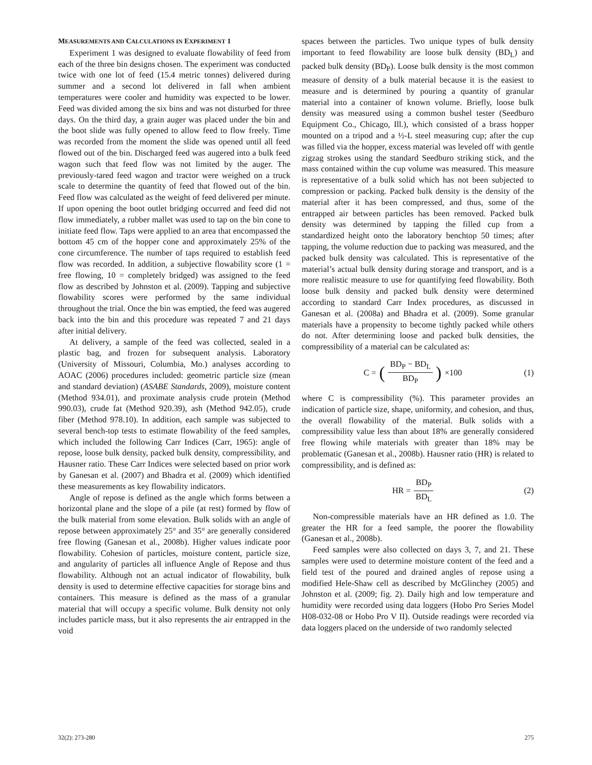MEASUREMENTS AND CALCULATIONS IN EXPERIMENT 1
Experiment 1 was designed to evaluate flowability of feed from each of the three bin designs chosen. The experiment was conducted twice with one lot of feed (15.4 metric tonnes) delivered during summer and a second lot delivered in fall when ambient temperatures were cooler and humidity was expected to be lower. Feed was divided among the six bins and was not disturbed for three days. On the third day, a grain auger was placed under the bin and the boot slide was fully opened to allow feed to flow freely. Time was recorded from the moment the slide was opened until all feed flowed out of the bin. Discharged feed was augered into a bulk feed wagon such that feed flow was not limited by the auger. The previously-tared feed wagon and tractor were weighed on a truck scale to determine the quantity of feed that flowed out of the bin. Feed flow was calculated as the weight of feed delivered per minute. If upon opening the boot outlet bridging occurred and feed did not flow immediately, a rubber mallet was used to tap on the bin cone to initiate feed flow. Taps were applied to an area that encompassed the bottom 45 cm of the hopper cone and approximately 25% of the cone circumference. The number of taps required to establish feed flow was recorded. In addition, a subjective flowability score (1 = free flowing, 10 = completely bridged) was assigned to the feed flow as described by Johnston et al. (2009). Tapping and subjective flowability scores were performed by the same individual throughout the trial. Once the bin was emptied, the feed was augered back into the bin and this procedure was repeated 7 and 21 days after initial delivery.
At delivery, a sample of the feed was collected, sealed in a plastic bag, and frozen for subsequent analysis. Laboratory (University of Missouri, Columbia, Mo.) analyses according to AOAC (2006) procedures included: geometric particle size (mean and standard deviation) (ASABE Standards, 2009), moisture content (Method 934.01), and proximate analysis crude protein (Method 990.03), crude fat (Method 920.39), ash (Method 942.05), crude fiber (Method 978.10). In addition, each sample was subjected to several bench-top tests to estimate flowability of the feed samples, which included the following Carr Indices (Carr, 1965): angle of repose, loose bulk density, packed bulk density, compressibility, and Hausner ratio. These Carr Indices were selected based on prior work by Ganesan et al. (2007) and Bhadra et al. (2009) which identified these measurements as key flowability indicators.
Angle of repose is defined as the angle which forms between a horizontal plane and the slope of a pile (at rest) formed by flow of the bulk material from some elevation. Bulk solids with an angle of repose between approximately 25° and 35° are generally considered free flowing (Ganesan et al., 2008b). Higher values indicate poor flowability. Cohesion of particles, moisture content, particle size, and angularity of particles all influence Angle of Repose and thus flowability. Although not an actual indicator of flowability, bulk density is used to determine effective capacities for storage bins and containers. This measure is defined as the mass of a granular material that will occupy a specific volume. Bulk density not only includes particle mass, but it also represents the air entrapped in the void
spaces between the particles. Two unique types of bulk density important to feed flowability are loose bulk density (BD<sub>L</sub>) and packed bulk density (BD<sub>P</sub>). Loose bulk density is the most common measure of density of a bulk material because it is the easiest to measure and is determined by pouring a quantity of granular material into a container of known volume. Briefly, loose bulk density was measured using a common bushel tester (Seedburo Equipment Co., Chicago, Ill.), which consisted of a brass hopper mounted on a tripod and a ½-L steel measuring cup; after the cup was filled via the hopper, excess material was leveled off with gentle zigzag strokes using the standard Seedburo striking stick, and the mass contained within the cup volume was measured. This measure is representative of a bulk solid which has not been subjected to compression or packing. Packed bulk density is the density of the material after it has been compressed, and thus, some of the entrapped air between particles has been removed. Packed bulk density was determined by tapping the filled cup from a standardized height onto the laboratory benchtop 50 times; after tapping, the volume reduction due to packing was measured, and the packed bulk density was calculated. This is representative of the material’s actual bulk density during storage and transport, and is a more realistic measure to use for quantifying feed flowability. Both loose bulk density and packed bulk density were determined according to standard Carr Index procedures, as discussed in Ganesan et al. (2008a) and Bhadra et al. (2009). Some granular materials have a propensity to become tightly packed while others do not. After determining loose and packed bulk densities, the compressibility of a material can be calculated as:
C = (BD<sub>P</sub> − BD<sub>L</sub> BD<sub>P</sub>) ×100 (1)
where C is compressibility (%). This parameter provides an indication of particle size, shape, uniformity, and cohesion, and thus, the overall flowability of the material. Bulk solids with a compressibility value less than about 18% are generally considered free flowing while materials with greater than 18% may be problematic (Ganesan et al., 2008b). Hausner ratio (HR) is related to compressibility, and is defined as:
HR = BD<sub>P</sub> BD<sub>L</sub> (2)
Non-compressible materials have an HR defined as 1.0. The greater the HR for a feed sample, the poorer the flowability (Ganesan et al., 2008b).
Feed samples were also collected on days 3, 7, and 21. These samples were used to determine moisture content of the feed and a field test of the poured and drained angles of repose using a modified Hele-Shaw cell as described by McGlinchey (2005) and Johnston et al. (2009; fig. 2). Daily high and low temperature and humidity were recorded using data loggers (Hobo Pro Series Model H08-032-08 or Hobo Pro V II). Outside readings were recorded via data loggers placed on the underside of two randomly selected
32(2): 273-280 275